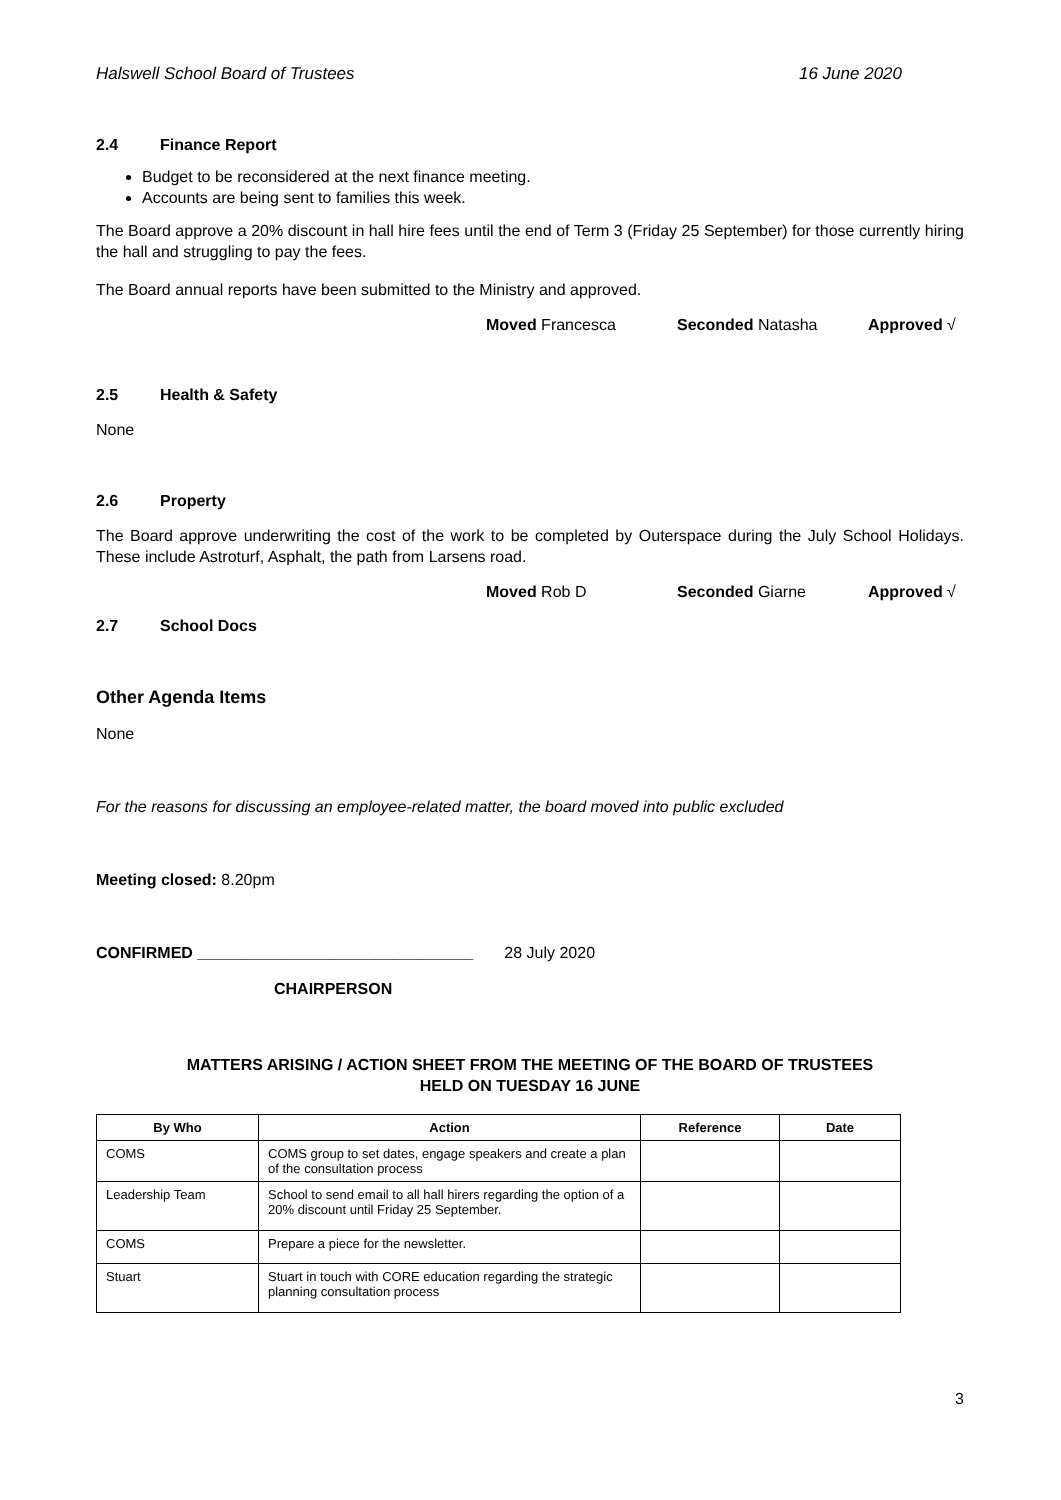Halswell School Board of Trustees 16 June 2020
2.4 Finance Report
Budget to be reconsidered at the next finance meeting.
Accounts are being sent to families this week.
The Board approve a 20% discount in hall hire fees until the end of Term 3 (Friday 25 September) for those currently hiring the hall and struggling to pay the fees.
The Board annual reports have been submitted to the Ministry and approved.
Moved Francesca Seconded Natasha Approved √
2.5 Health & Safety
None
2.6 Property
The Board approve underwriting the cost of the work to be completed by Outerspace during the July School Holidays. These include Astroturf, Asphalt, the path from Larsens road.
Moved Rob D Seconded Giarne Approved √
2.7 School Docs
Other Agenda Items
None
For the reasons for discussing an employee-related matter, the board moved into public excluded
Meeting closed: 8.20pm
CONFIRMED _______________________________ 28 July 2020
CHAIRPERSON
MATTERS ARISING / ACTION SHEET FROM THE MEETING OF THE BOARD OF TRUSTEES
HELD ON TUESDAY 16 JUNE
| By Who | Action | Reference | Date |
| --- | --- | --- | --- |
| COMS | COMS group to set dates, engage speakers and create a plan of the consultation process | | |
| Leadership Team | School to send email to all hall hirers regarding the option of a 20% discount until Friday 25 September. | | |
| COMS | Prepare a piece for the newsletter. | | |
| Stuart | Stuart in touch with CORE education regarding the strategic planning consultation process | | |
3